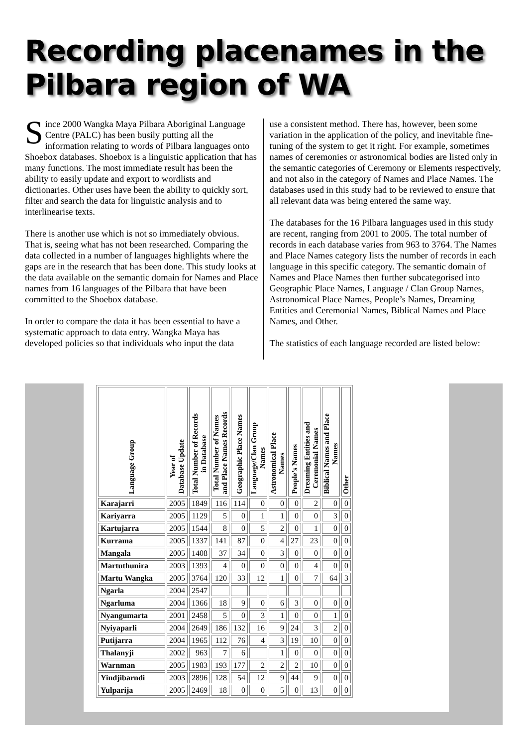Recording placenames in the
Pilbara region of WA
Since 2000 Wangka Maya Pilbara Aboriginal Language Centre (PALC) has been busily putting all the information relating to words of Pilbara languages onto Shoebox databases. Shoebox is a linguistic application that has many functions. The most immediate result has been the ability to easily update and export to wordlists and dictionaries. Other uses have been the ability to quickly sort, filter and search the data for linguistic analysis and to interlinearise texts.
There is another use which is not so immediately obvious. That is, seeing what has not been researched. Comparing the data collected in a number of languages highlights where the gaps are in the research that has been done. This study looks at the data available on the semantic domain for Names and Place names from 16 languages of the Pilbara that have been committed to the Shoebox database.
In order to compare the data it has been essential to have a systematic approach to data entry. Wangka Maya has developed policies so that individuals who input the data
use a consistent method. There has, however, been some variation in the application of the policy, and inevitable fine-tuning of the system to get it right. For example, sometimes names of ceremonies or astronomical bodies are listed only in the semantic categories of Ceremony or Elements respectively, and not also in the category of Names and Place Names. The databases used in this study had to be reviewed to ensure that all relevant data was being entered the same way.
The databases for the 16 Pilbara languages used in this study are recent, ranging from 2001 to 2005. The total number of records in each database varies from 963 to 3764. The Names and Place Names category lists the number of records in each language in this specific category. The semantic domain of Names and Place Names then further subcategorised into Geographic Place Names, Language / Clan Group Names, Astronomical Place Names, People’s Names, Dreaming Entities and Ceremonial Names, Biblical Names and Place Names, and Other.
The statistics of each language recorded are listed below:
| Language Group | Year of Database Update | Total Number of Records in Database | Total Number of Names and Place Names Records | Geographic Place Names | Language/Clan Group Names | Astronomical Place Names | People’s Names | Dreaming Entities and Ceremonial Names | Biblical Names and Place Names | Other |
| --- | --- | --- | --- | --- | --- | --- | --- | --- | --- | --- |
| Karajarri | 2005 | 1849 | 116 | 114 | 0 | 0 | 0 | 2 | 0 | 0 |
| Kariyarra | 2005 | 1129 | 5 | 0 | 1 | 1 | 0 | 0 | 3 | 0 |
| Kartujarra | 2005 | 1544 | 8 | 0 | 5 | 2 | 0 | 1 | 0 | 0 |
| Kurrama | 2005 | 1337 | 141 | 87 | 0 | 4 | 27 | 23 | 0 | 0 |
| Mangala | 2005 | 1408 | 37 | 34 | 0 | 3 | 0 | 0 | 0 | 0 |
| Martuthunira | 2003 | 1393 | 4 | 0 | 0 | 0 | 0 | 4 | 0 | 0 |
| Martu Wangka | 2005 | 3764 | 120 | 33 | 12 | 1 | 0 | 7 | 64 | 3 |
| Ngarla | 2004 | 2547 | | | | | | | | |
| Ngarluma | 2004 | 1366 | 18 | 9 | 0 | 6 | 3 | 0 | 0 | 0 |
| Nyangumarta | 2001 | 2458 | 5 | 0 | 3 | 1 | 0 | 0 | 1 | 0 |
| Nyiyaparli | 2004 | 2649 | 186 | 132 | 16 | 9 | 24 | 3 | 2 | 0 |
| Putijarra | 2004 | 1965 | 112 | 76 | 4 | 3 | 19 | 10 | 0 | 0 |
| Thalanyji | 2002 | 963 | 7 | 6 | | 1 | 0 | 0 | 0 | 0 |
| Warnman | 2005 | 1983 | 193 | 177 | 2 | 2 | 2 | 10 | 0 | 0 |
| Yindjibarndi | 2003 | 2896 | 128 | 54 | 12 | 9 | 44 | 9 | 0 | 0 |
| Yulparija | 2005 | 2469 | 18 | 0 | 0 | 5 | 0 | 13 | 0 | 0 |